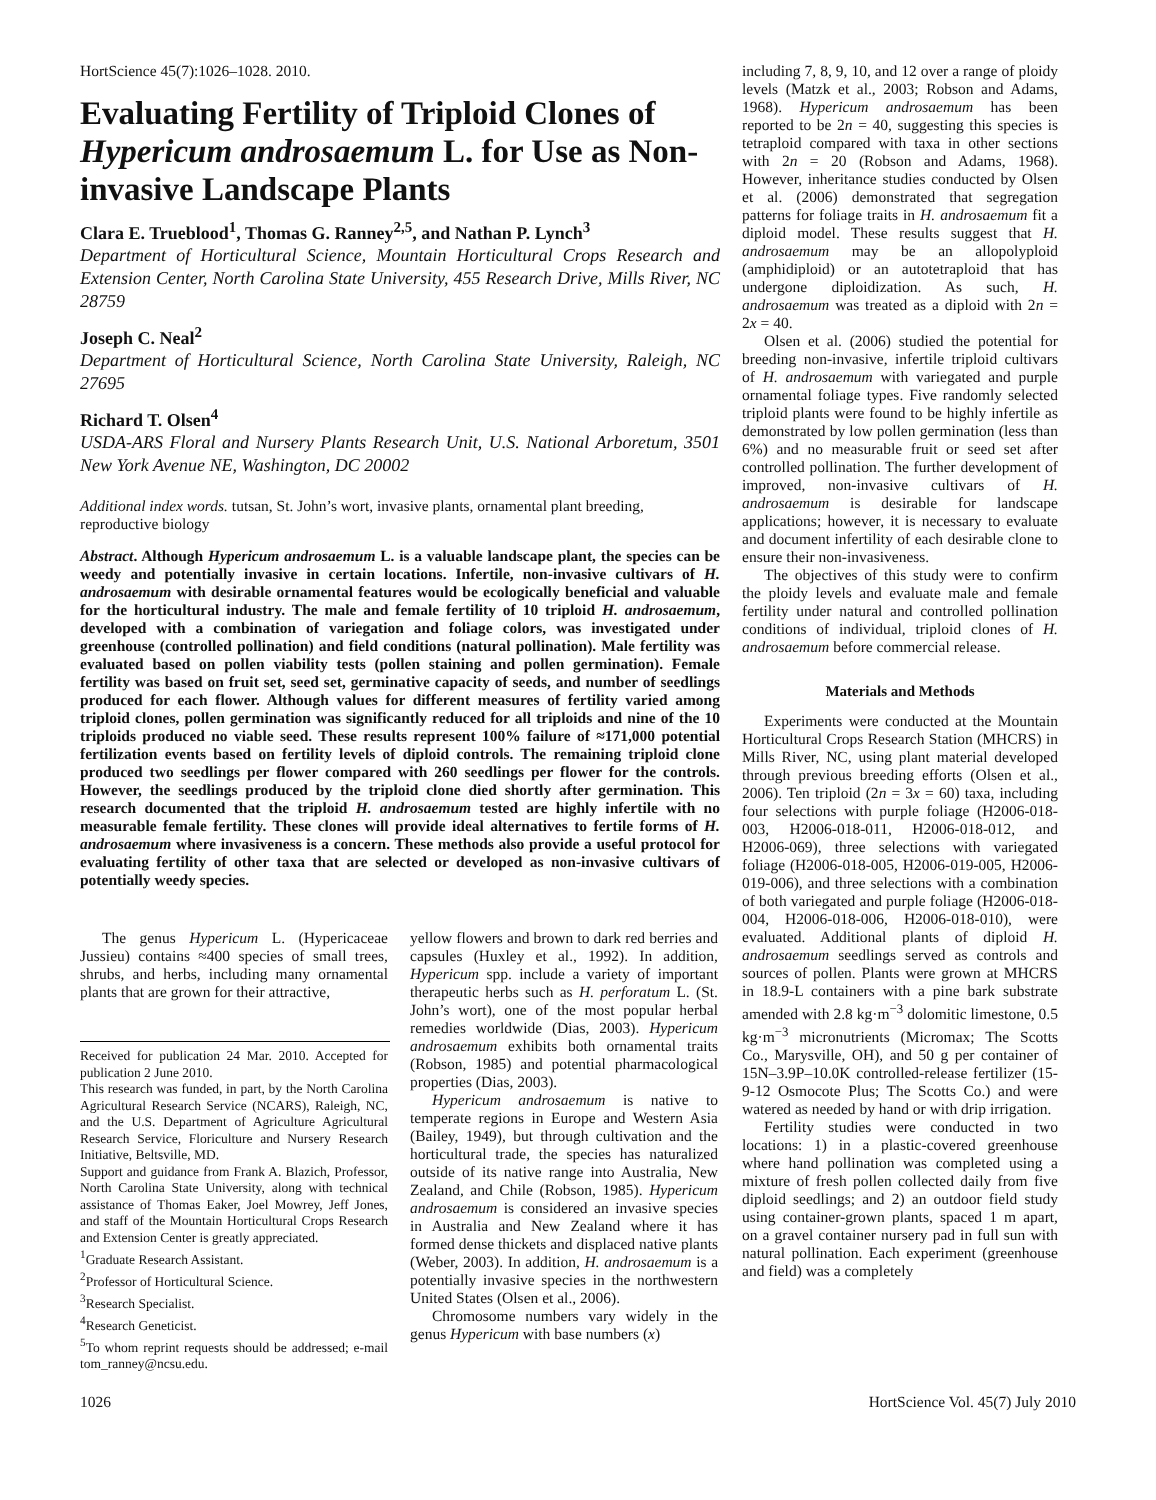HortScience 45(7):1026–1028. 2010.
Evaluating Fertility of Triploid Clones of Hypericum androsaemum L. for Use as Non-invasive Landscape Plants
Clara E. Trueblood<sup>1</sup>, Thomas G. Ranney<sup>2,5</sup>, and Nathan P. Lynch<sup>3</sup>
Department of Horticultural Science, Mountain Horticultural Crops Research and Extension Center, North Carolina State University, 455 Research Drive, Mills River, NC 28759
Joseph C. Neal<sup>2</sup>
Department of Horticultural Science, North Carolina State University, Raleigh, NC 27695
Richard T. Olsen<sup>4</sup>
USDA-ARS Floral and Nursery Plants Research Unit, U.S. National Arboretum, 3501 New York Avenue NE, Washington, DC 20002
Additional index words. tutsan, St. John’s wort, invasive plants, ornamental plant breeding, reproductive biology
Abstract. Although Hypericum androsaemum L. is a valuable landscape plant, the species can be weedy and potentially invasive in certain locations. Infertile, non-invasive cultivars of H. androsaemum with desirable ornamental features would be ecologically beneficial and valuable for the horticultural industry. The male and female fertility of 10 triploid H. androsaemum, developed with a combination of variegation and foliage colors, was investigated under greenhouse (controlled pollination) and field conditions (natural pollination). Male fertility was evaluated based on pollen viability tests (pollen staining and pollen germination). Female fertility was based on fruit set, seed set, germinative capacity of seeds, and number of seedlings produced for each flower. Although values for different measures of fertility varied among triploid clones, pollen germination was significantly reduced for all triploids and nine of the 10 triploids produced no viable seed. These results represent 100% failure of ≈171,000 potential fertilization events based on fertility levels of diploid controls. The remaining triploid clone produced two seedlings per flower compared with 260 seedlings per flower for the controls. However, the seedlings produced by the triploid clone died shortly after germination. This research documented that the triploid H. androsaemum tested are highly infertile with no measurable female fertility. These clones will provide ideal alternatives to fertile forms of H. androsaemum where invasiveness is a concern. These methods also provide a useful protocol for evaluating fertility of other taxa that are selected or developed as non-invasive cultivars of potentially weedy species.
The genus Hypericum L. (Hypericaceae Jussieu) contains ≈400 species of small trees, shrubs, and herbs, including many ornamental plants that are grown for their attractive,
Received for publication 24 Mar. 2010. Accepted for publication 2 June 2010.
This research was funded, in part, by the North Carolina Agricultural Research Service (NCARS), Raleigh, NC, and the U.S. Department of Agriculture Agricultural Research Service, Floriculture and Nursery Research Initiative, Beltsville, MD.
Support and guidance from Frank A. Blazich, Professor, North Carolina State University, along with technical assistance of Thomas Eaker, Joel Mowrey, Jeff Jones, and staff of the Mountain Horticultural Crops Research and Extension Center is greatly appreciated.
<sup>1</sup> Graduate Research Assistant.
<sup>2</sup> Professor of Horticultural Science.
<sup>3</sup> Research Specialist.
<sup>4</sup> Research Geneticist.
<sup>5</sup> To whom reprint requests should be addressed; e-mail tom_ranney@ncsu.edu.
yellow flowers and brown to dark red berries and capsules (Huxley et al., 1992). In addition, Hypericum spp. include a variety of important therapeutic herbs such as H. perforatum L. (St. John’s wort), one of the most popular herbal remedies worldwide (Dias, 2003). Hypericum androsaemum exhibits both ornamental traits (Robson, 1985) and potential pharmacological properties (Dias, 2003).
Hypericum androsaemum is native to temperate regions in Europe and Western Asia (Bailey, 1949), but through cultivation and the horticultural trade, the species has naturalized outside of its native range into Australia, New Zealand, and Chile (Robson, 1985). Hypericum androsaemum is considered an invasive species in Australia and New Zealand where it has formed dense thickets and displaced native plants (Weber, 2003). In addition, H. androsaemum is a potentially invasive species in the northwestern United States (Olsen et al., 2006).
Chromosome numbers vary widely in the genus Hypericum with base numbers (x)
including 7, 8, 9, 10, and 12 over a range of ploidy levels (Matzk et al., 2003; Robson and Adams, 1968). Hypericum androsaemum has been reported to be 2n = 40, suggesting this species is tetraploid compared with taxa in other sections with 2n = 20 (Robson and Adams, 1968). However, inheritance studies conducted by Olsen et al. (2006) demonstrated that segregation patterns for foliage traits in H. androsaemum fit a diploid model. These results suggest that H. androsaemum may be an allopolyploid (amphidiploid) or an autotetraploid that has undergone diploidization. As such, H. androsaemum was treated as a diploid with 2n = 2x = 40.
Olsen et al. (2006) studied the potential for breeding non-invasive, infertile triploid cultivars of H. androsaemum with variegated and purple ornamental foliage types. Five randomly selected triploid plants were found to be highly infertile as demonstrated by low pollen germination (less than 6%) and no measurable fruit or seed set after controlled pollination. The further development of improved, non-invasive cultivars of H. androsaemum is desirable for landscape applications; however, it is necessary to evaluate and document infertility of each desirable clone to ensure their non-invasiveness.
The objectives of this study were to confirm the ploidy levels and evaluate male and female fertility under natural and controlled pollination conditions of individual, triploid clones of H. androsaemum before commercial release.
Materials and Methods
Experiments were conducted at the Mountain Horticultural Crops Research Station (MHCRS) in Mills River, NC, using plant material developed through previous breeding efforts (Olsen et al., 2006). Ten triploid (2n = 3x = 60) taxa, including four selections with purple foliage (H2006-018-003, H2006-018-011, H2006-018-012, and H2006-069), three selections with variegated foliage (H2006-018-005, H2006-019-005, H2006-019-006), and three selections with a combination of both variegated and purple foliage (H2006-018-004, H2006-018-006, H2006-018-010), were evaluated. Additional plants of diploid H. androsaemum seedlings served as controls and sources of pollen. Plants were grown at MHCRS in 18.9-L containers with a pine bark substrate amended with 2.8 kg·m<sup>−3</sup> dolomitic limestone, 0.5 kg·m<sup>−3</sup> micronutrients (Micromax; The Scotts Co., Marysville, OH), and 50 g per container of 15N–3.9P–10.0K controlled-release fertilizer (15-9-12 Osmocote Plus; The Scotts Co.) and were watered as needed by hand or with drip irrigation.
Fertility studies were conducted in two locations: 1) in a plastic-covered greenhouse where hand pollination was completed using a mixture of fresh pollen collected daily from five diploid seedlings; and 2) an outdoor field study using container-grown plants, spaced 1 m apart, on a gravel container nursery pad in full sun with natural pollination. Each experiment (greenhouse and field) was a completely
1026 HortScience Vol. 45(7) July 2010